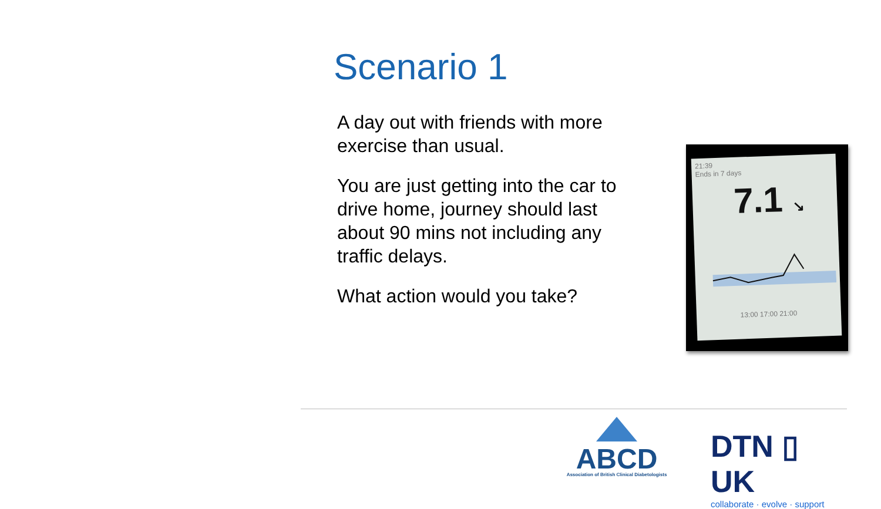Scenario 1
A day out with friends with more exercise than usual.
You are just getting into the car to drive home, journey should last about 90 mins not including any traffic delays.
What action would you take?
21:39
Ends in 7 days
7.1 ↘
13:00 17:00 21:00
ABCD
Association of British Clinical Diabetologists
DTN ▯ UK
collaborate · evolve · support